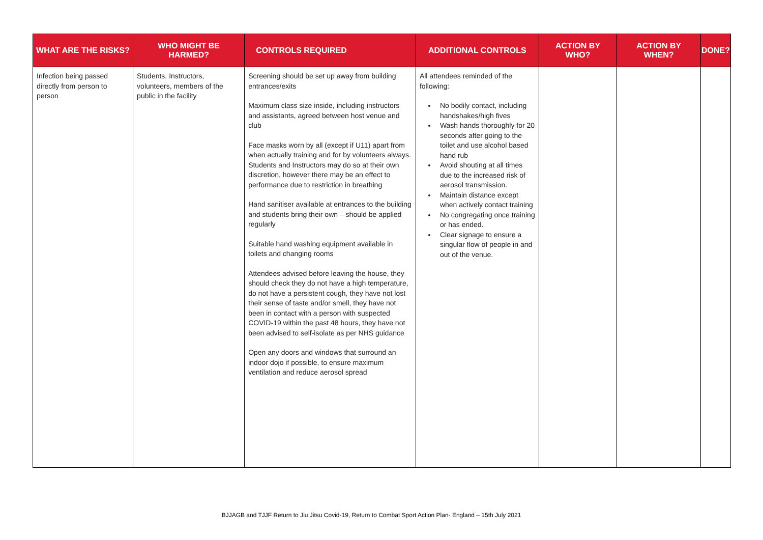| WHAT ARE THE RISKS? | WHO MIGHT BE HARMED? | CONTROLS REQUIRED | ADDITIONAL CONTROLS | ACTION BY WHO? | ACTION BY WHEN? | DONE? |
| --- | --- | --- | --- | --- | --- | --- |
| Infection being passed directly from person to person | Students, Instructors, volunteers, members of the public in the facility | Screening should be set up away from building entrances/exits Maximum class size inside, including instructors and assistants, agreed between host venue and club Face masks worn by all (except if U11) apart from when actually training and for by volunteers always. Students and Instructors may do so at their own discretion, however there may be an effect to performance due to restriction in breathing Hand sanitiser available at entrances to the building and students bring their own – should be applied regularly Suitable hand washing equipment available in toilets and changing rooms Attendees advised before leaving the house, they should check they do not have a high temperature, do not have a persistent cough, they have not lost their sense of taste and/or smell, they have not been in contact with a person with suspected COVID-19 within the past 48 hours, they have not been advised to self-isolate as per NHS guidance Open any doors and windows that surround an indoor dojo if possible, to ensure maximum ventilation and reduce aerosol spread | All attendees reminded of the following: No bodily contact, including handshakes/high fives Wash hands thoroughly for 20 seconds after going to the toilet and use alcohol based hand rub Avoid shouting at all times due to the increased risk of aerosol transmission. Maintain distance except when actively contact training No congregating once training or has ended. Clear signage to ensure a singular flow of people in and out of the venue. | | | |
BJJAGB and TJJF Return to Jiu Jitsu Covid-19, Return to Combat Sport Action Plan- England – 15th July 2021